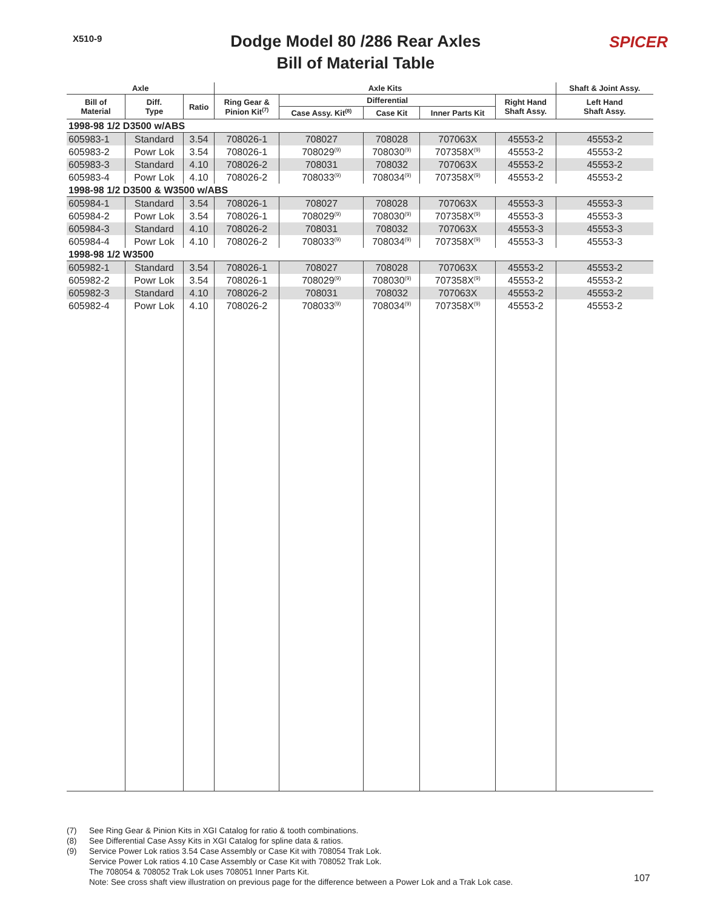X510-9
Dodge Model 80 /286 Rear Axles
Bill of Material Table
SPICER
| Axle | | | Axle Kits | | | | | Shaft & Joint Assy. |
| --- | --- | --- | --- | --- | --- | --- | --- | --- |
| Bill of Material | Diff. Type | Ratio | Ring Gear & Pinion Kit<sup>(7)</sup> | Differential | | | Right Hand Shaft Assy. | Left Hand Shaft Assy. |
| | | | | Case Assy. Kit<sup>(8)</sup> | Case Kit | Inner Parts Kit | | |
| 1998-98 1/2 D3500 w/ABS | | | | | | | | |
| 605983-1 | Standard | 3.54 | 708026-1 | 708027 | 708028 | 707063X | 45553-2 | 45553-2 |
| 605983-2 | Powr Lok | 3.54 | 708026-1 | 708029<sup>(9)</sup> | 708030<sup>(9)</sup> | 707358X<sup>(9)</sup> | 45553-2 | 45553-2 |
| 605983-3 | Standard | 4.10 | 708026-2 | 708031 | 708032 | 707063X | 45553-2 | 45553-2 |
| 605983-4 | Powr Lok | 4.10 | 708026-2 | 708033<sup>(9)</sup> | 708034<sup>(9)</sup> | 707358X<sup>(9)</sup> | 45553-2 | 45553-2 |
| 1998-98 1/2 D3500 & W3500 w/ABS | | | | | | | | |
| 605984-1 | Standard | 3.54 | 708026-1 | 708027 | 708028 | 707063X | 45553-3 | 45553-3 |
| 605984-2 | Powr Lok | 3.54 | 708026-1 | 708029<sup>(9)</sup> | 708030<sup>(9)</sup> | 707358X<sup>(9)</sup> | 45553-3 | 45553-3 |
| 605984-3 | Standard | 4.10 | 708026-2 | 708031 | 708032 | 707063X | 45553-3 | 45553-3 |
| 605984-4 | Powr Lok | 4.10 | 708026-2 | 708033<sup>(9)</sup> | 708034<sup>(9)</sup> | 707358X<sup>(9)</sup> | 45553-3 | 45553-3 |
| 1998-98 1/2 W3500 | | | | | | | | |
| 605982-1 | Standard | 3.54 | 708026-1 | 708027 | 708028 | 707063X | 45553-2 | 45553-2 |
| 605982-2 | Powr Lok | 3.54 | 708026-1 | 708029<sup>(9)</sup> | 708030<sup>(9)</sup> | 707358X<sup>(9)</sup> | 45553-2 | 45553-2 |
| 605982-3 | Standard | 4.10 | 708026-2 | 708031 | 708032 | 707063X | 45553-2 | 45553-2 |
| 605982-4 | Powr Lok | 4.10 | 708026-2 | 708033<sup>(9)</sup> | 708034<sup>(9)</sup> | 707358X<sup>(9)</sup> | 45553-2 | 45553-2 |
(7) See Ring Gear & Pinion Kits in XGI Catalog for ratio & tooth combinations.
(8) See Differential Case Assy Kits in XGI Catalog for spline data & ratios.
(9) Service Power Lok ratios 3.54 Case Assembly or Case Kit with 708054 Trak Lok.
Service Power Lok ratios 4.10 Case Assembly or Case Kit with 708052 Trak Lok.
The 708054 & 708052 Trak Lok uses 708051 Inner Parts Kit.
Note: See cross shaft view illustration on previous page for the difference between a Power Lok and a Trak Lok case.
107